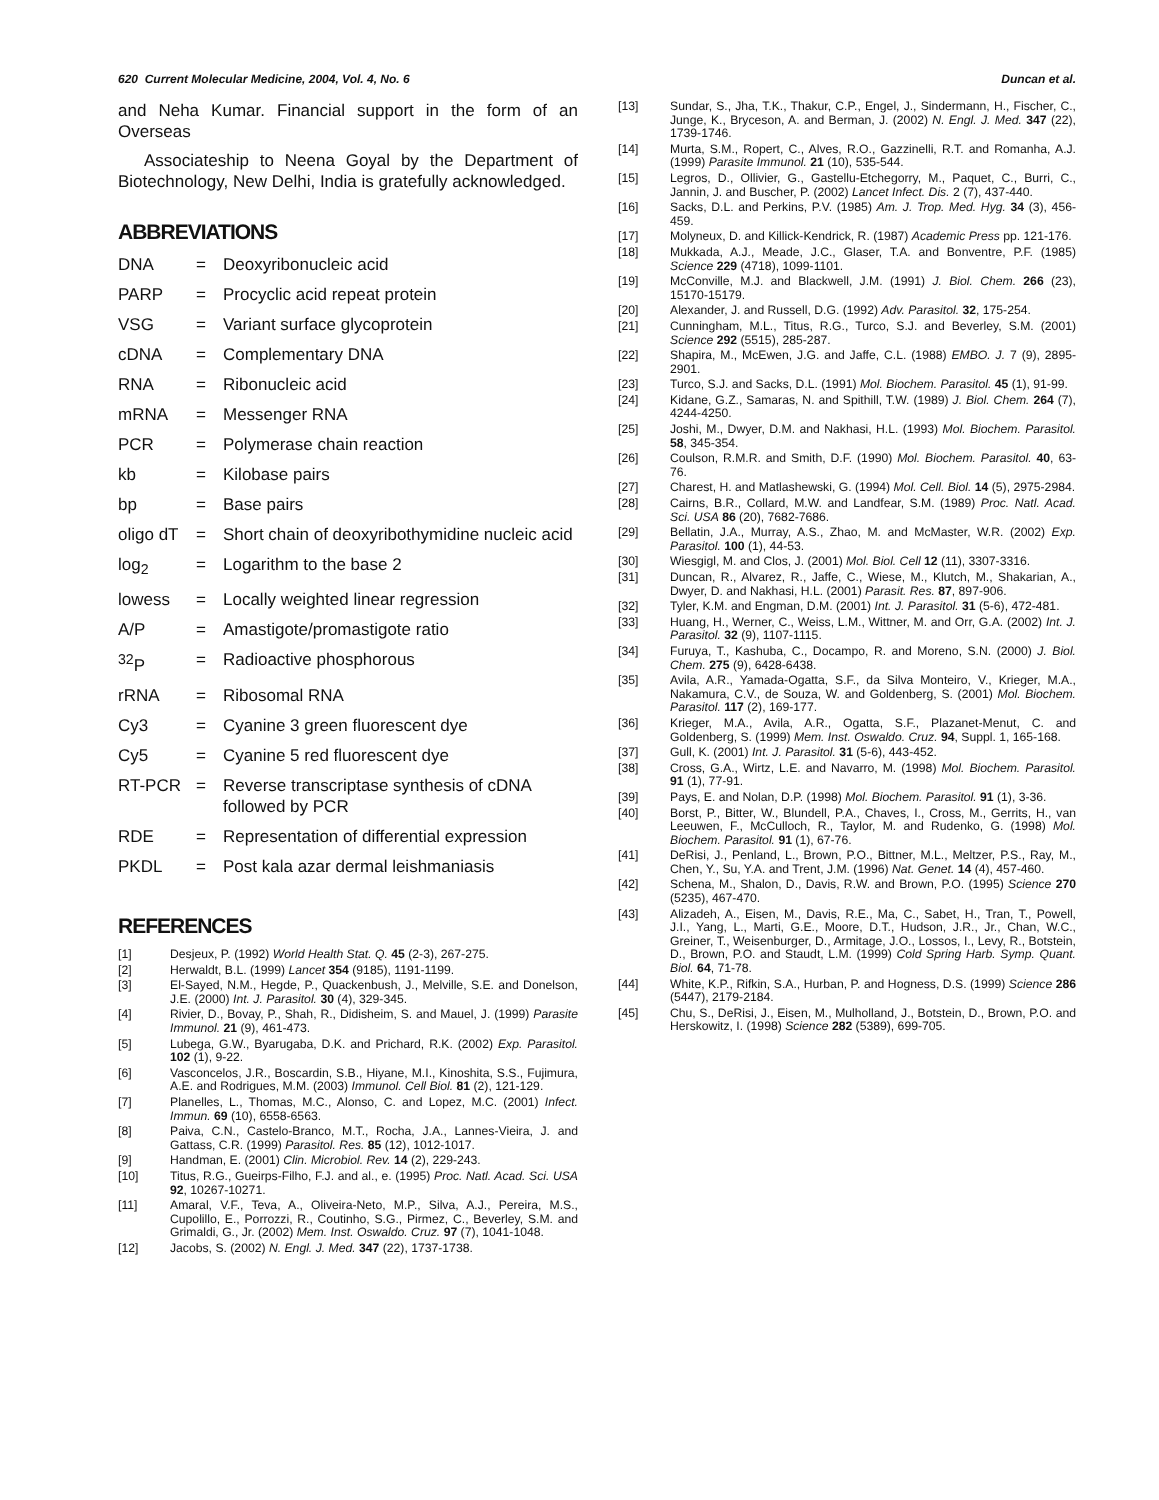620 Current Molecular Medicine, 2004, Vol. 4, No. 6 Duncan et al.
and Neha Kumar. Financial support in the form of an Overseas
Associateship to Neena Goyal by the Department of Biotechnology, New Delhi, India is gratefully acknowledged.
ABBREVIATIONS
| DNA | = | Deoxyribonucleic acid |
| PARP | = | Procyclic acid repeat protein |
| VSG | = | Variant surface glycoprotein |
| cDNA | = | Complementary DNA |
| RNA | = | Ribonucleic acid |
| mRNA | = | Messenger RNA |
| PCR | = | Polymerase chain reaction |
| kb | = | Kilobase pairs |
| bp | = | Base pairs |
| oligo dT | = | Short chain of deoxyribothymidine nucleic acid |
| log<sub>2</sub> | = | Logarithm to the base 2 |
| lowess | = | Locally weighted linear regression |
| A/P | = | Amastigote/promastigote ratio |
| <sup>32</sup>P | = | Radioactive phosphorous |
| rRNA | = | Ribosomal RNA |
| Cy3 | = | Cyanine 3 green fluorescent dye |
| Cy5 | = | Cyanine 5 red fluorescent dye |
| RT-PCR | = | Reverse transcriptase synthesis of cDNA followed by PCR |
| RDE | = | Representation of differential expression |
| PKDL | = | Post kala azar dermal leishmaniasis |
REFERENCES
[1] Desjeux, P. (1992) World Health Stat. Q. 45 (2-3), 267-275.
[2] Herwaldt, B.L. (1999) Lancet 354 (9185), 1191-1199.
[3] El-Sayed, N.M., Hegde, P., Quackenbush, J., Melville, S.E. and Donelson, J.E. (2000) Int. J. Parasitol. 30 (4), 329-345.
[4] Rivier, D., Bovay, P., Shah, R., Didisheim, S. and Mauel, J. (1999) Parasite Immunol. 21 (9), 461-473.
[5] Lubega, G.W., Byarugaba, D.K. and Prichard, R.K. (2002) Exp. Parasitol. 102 (1), 9-22.
[6] Vasconcelos, J.R., Boscardin, S.B., Hiyane, M.I., Kinoshita, S.S., Fujimura, A.E. and Rodrigues, M.M. (2003) Immunol. Cell Biol. 81 (2), 121-129.
[7] Planelles, L., Thomas, M.C., Alonso, C. and Lopez, M.C. (2001) Infect. Immun. 69 (10), 6558-6563.
[8] Paiva, C.N., Castelo-Branco, M.T., Rocha, J.A., Lannes-Vieira, J. and Gattass, C.R. (1999) Parasitol. Res. 85 (12), 1012-1017.
[9] Handman, E. (2001) Clin. Microbiol. Rev. 14 (2), 229-243.
[10] Titus, R.G., Gueirps-Filho, F.J. and al., e. (1995) Proc. Natl. Acad. Sci. USA 92, 10267-10271.
[11] Amaral, V.F., Teva, A., Oliveira-Neto, M.P., Silva, A.J., Pereira, M.S., Cupolillo, E., Porrozzi, R., Coutinho, S.G., Pirmez, C., Beverley, S.M. and Grimaldi, G., Jr. (2002) Mem. Inst. Oswaldo. Cruz. 97 (7), 1041-1048.
[12] Jacobs, S. (2002) N. Engl. J. Med. 347 (22), 1737-1738.
[13] Sundar, S., Jha, T.K., Thakur, C.P., Engel, J., Sindermann, H., Fischer, C., Junge, K., Bryceson, A. and Berman, J. (2002) N. Engl. J. Med. 347 (22), 1739-1746.
[14] Murta, S.M., Ropert, C., Alves, R.O., Gazzinelli, R.T. and Romanha, A.J. (1999) Parasite Immunol. 21 (10), 535-544.
[15] Legros, D., Ollivier, G., Gastellu-Etchegorry, M., Paquet, C., Burri, C., Jannin, J. and Buscher, P. (2002) Lancet Infect. Dis. 2 (7), 437-440.
[16] Sacks, D.L. and Perkins, P.V. (1985) Am. J. Trop. Med. Hyg. 34 (3), 456-459.
[17] Molyneux, D. and Killick-Kendrick, R. (1987) Academic Press pp. 121-176.
[18] Mukkada, A.J., Meade, J.C., Glaser, T.A. and Bonventre, P.F. (1985) Science 229 (4718), 1099-1101.
[19] McConville, M.J. and Blackwell, J.M. (1991) J. Biol. Chem. 266 (23), 15170-15179.
[20] Alexander, J. and Russell, D.G. (1992) Adv. Parasitol. 32, 175-254.
[21] Cunningham, M.L., Titus, R.G., Turco, S.J. and Beverley, S.M. (2001) Science 292 (5515), 285-287.
[22] Shapira, M., McEwen, J.G. and Jaffe, C.L. (1988) EMBO. J. 7 (9), 2895-2901.
[23] Turco, S.J. and Sacks, D.L. (1991) Mol. Biochem. Parasitol. 45 (1), 91-99.
[24] Kidane, G.Z., Samaras, N. and Spithill, T.W. (1989) J. Biol. Chem. 264 (7), 4244-4250.
[25] Joshi, M., Dwyer, D.M. and Nakhasi, H.L. (1993) Mol. Biochem. Parasitol. 58, 345-354.
[26] Coulson, R.M.R. and Smith, D.F. (1990) Mol. Biochem. Parasitol. 40, 63-76.
[27] Charest, H. and Matlashewski, G. (1994) Mol. Cell. Biol. 14 (5), 2975-2984.
[28] Cairns, B.R., Collard, M.W. and Landfear, S.M. (1989) Proc. Natl. Acad. Sci. USA 86 (20), 7682-7686.
[29] Bellatin, J.A., Murray, A.S., Zhao, M. and McMaster, W.R. (2002) Exp. Parasitol. 100 (1), 44-53.
[30] Wiesgigl, M. and Clos, J. (2001) Mol. Biol. Cell 12 (11), 3307-3316.
[31] Duncan, R., Alvarez, R., Jaffe, C., Wiese, M., Klutch, M., Shakarian, A., Dwyer, D. and Nakhasi, H.L. (2001) Parasit. Res. 87, 897-906.
[32] Tyler, K.M. and Engman, D.M. (2001) Int. J. Parasitol. 31 (5-6), 472-481.
[33] Huang, H., Werner, C., Weiss, L.M., Wittner, M. and Orr, G.A. (2002) Int. J. Parasitol. 32 (9), 1107-1115.
[34] Furuya, T., Kashuba, C., Docampo, R. and Moreno, S.N. (2000) J. Biol. Chem. 275 (9), 6428-6438.
[35] Avila, A.R., Yamada-Ogatta, S.F., da Silva Monteiro, V., Krieger, M.A., Nakamura, C.V., de Souza, W. and Goldenberg, S. (2001) Mol. Biochem. Parasitol. 117 (2), 169-177.
[36] Krieger, M.A., Avila, A.R., Ogatta, S.F., Plazanet-Menut, C. and Goldenberg, S. (1999) Mem. Inst. Oswaldo. Cruz. 94, Suppl. 1, 165-168.
[37] Gull, K. (2001) Int. J. Parasitol. 31 (5-6), 443-452.
[38] Cross, G.A., Wirtz, L.E. and Navarro, M. (1998) Mol. Biochem. Parasitol. 91 (1), 77-91.
[39] Pays, E. and Nolan, D.P. (1998) Mol. Biochem. Parasitol. 91 (1), 3-36.
[40] Borst, P., Bitter, W., Blundell, P.A., Chaves, I., Cross, M., Gerrits, H., van Leeuwen, F., McCulloch, R., Taylor, M. and Rudenko, G. (1998) Mol. Biochem. Parasitol. 91 (1), 67-76.
[41] DeRisi, J., Penland, L., Brown, P.O., Bittner, M.L., Meltzer, P.S., Ray, M., Chen, Y., Su, Y.A. and Trent, J.M. (1996) Nat. Genet. 14 (4), 457-460.
[42] Schena, M., Shalon, D., Davis, R.W. and Brown, P.O. (1995) Science 270 (5235), 467-470.
[43] Alizadeh, A., Eisen, M., Davis, R.E., Ma, C., Sabet, H., Tran, T., Powell, J.I., Yang, L., Marti, G.E., Moore, D.T., Hudson, J.R., Jr., Chan, W.C., Greiner, T., Weisenburger, D., Armitage, J.O., Lossos, I., Levy, R., Botstein, D., Brown, P.O. and Staudt, L.M. (1999) Cold Spring Harb. Symp. Quant. Biol. 64, 71-78.
[44] White, K.P., Rifkin, S.A., Hurban, P. and Hogness, D.S. (1999) Science 286 (5447), 2179-2184.
[45] Chu, S., DeRisi, J., Eisen, M., Mulholland, J., Botstein, D., Brown, P.O. and Herskowitz, I. (1998) Science 282 (5389), 699-705.